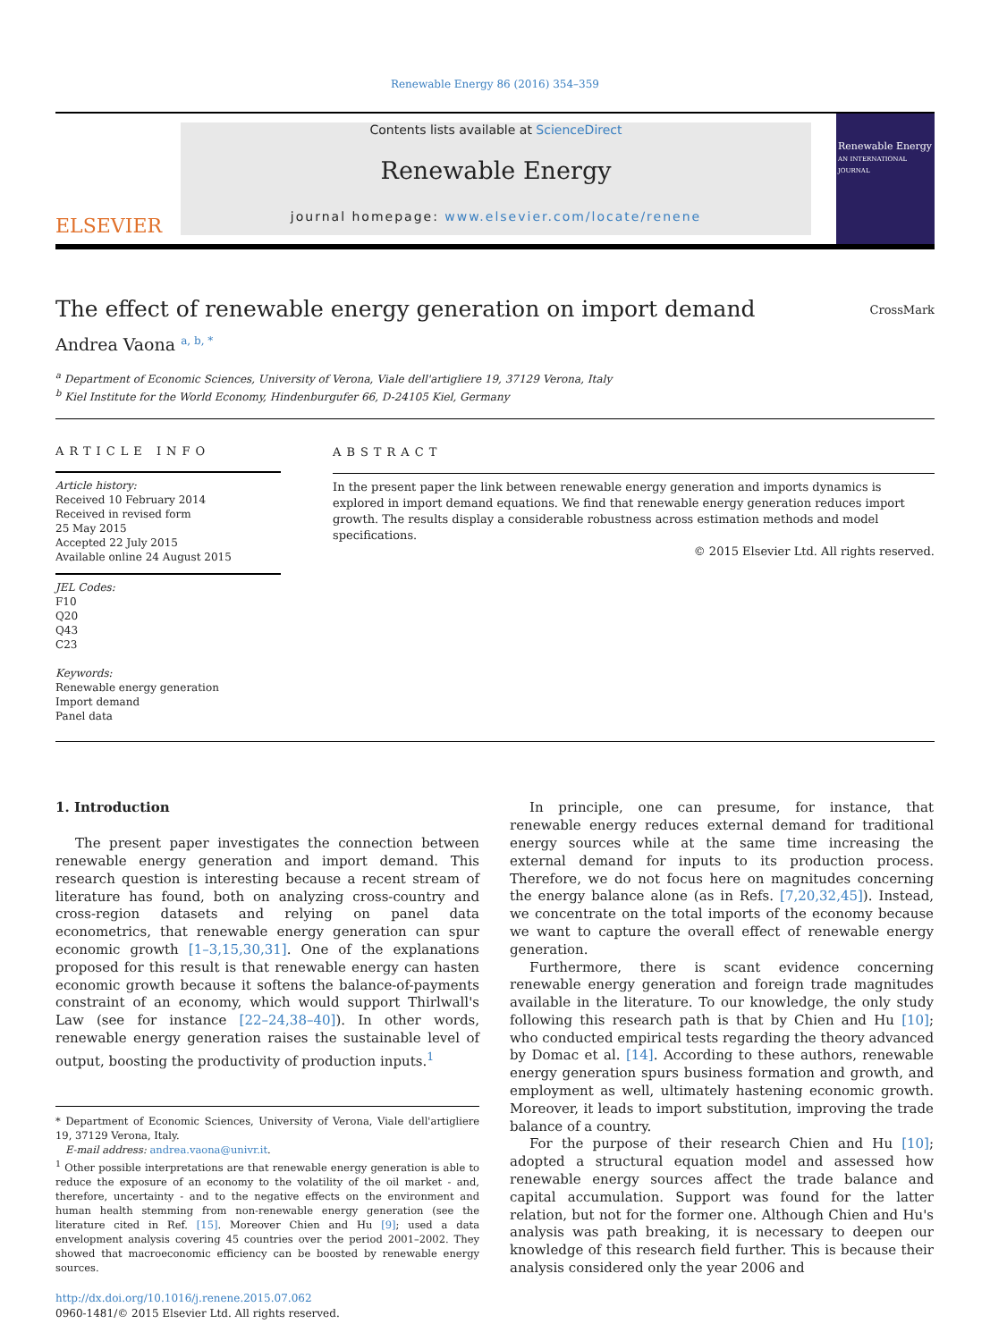Renewable Energy 86 (2016) 354–359
ELSEVIER
Contents lists available at ScienceDirect
Renewable Energy
journal homepage: www.elsevier.com/locate/renene
Renewable Energy
AN INTERNATIONAL JOURNAL
The effect of renewable energy generation on import demand CrossMark
Andrea Vaona <sup>a, b, *</sup>
<sup>a</sup> Department of Economic Sciences, University of Verona, Viale dell'artigliere 19, 37129 Verona, Italy
<sup>b</sup> Kiel Institute for the World Economy, Hindenburgufer 66, D-24105 Kiel, Germany
ARTICLE INFO
Article history:
Received 10 February 2014
Received in revised form
25 May 2015
Accepted 22 July 2015
Available online 24 August 2015
JEL Codes:
F10
Q20
Q43
C23
Keywords:
Renewable energy generation
Import demand
Panel data
ABSTRACT
In the present paper the link between renewable energy generation and imports dynamics is explored in import demand equations. We find that renewable energy generation reduces import growth. The results display a considerable robustness across estimation methods and model specifications.
© 2015 Elsevier Ltd. All rights reserved.
1. Introduction
The present paper investigates the connection between renewable energy generation and import demand. This research question is interesting because a recent stream of literature has found, both on analyzing cross-country and cross-region datasets and relying on panel data econometrics, that renewable energy generation can spur economic growth [1–3,15,30,31]. One of the explanations proposed for this result is that renewable energy can hasten economic growth because it softens the balance-of-payments constraint of an economy, which would support Thirlwall's Law (see for instance [22–24,38–40]). In other words, renewable energy generation raises the sustainable level of output, boosting the productivity of production inputs.<sup>1</sup>
* Department of Economic Sciences, University of Verona, Viale dell'artigliere 19, 37129 Verona, Italy.
E-mail address: andrea.vaona@univr.it.
<sup>1</sup> Other possible interpretations are that renewable energy generation is able to reduce the exposure of an economy to the volatility of the oil market - and, therefore, uncertainty - and to the negative effects on the environment and human health stemming from non-renewable energy generation (see the literature cited in Ref. [15]. Moreover Chien and Hu [9]; used a data envelopment analysis covering 45 countries over the period 2001–2002. They showed that macroeconomic efficiency can be boosted by renewable energy sources.
http://dx.doi.org/10.1016/j.renene.2015.07.062
0960-1481/© 2015 Elsevier Ltd. All rights reserved.
In principle, one can presume, for instance, that renewable energy reduces external demand for traditional energy sources while at the same time increasing the external demand for inputs to its production process. Therefore, we do not focus here on magnitudes concerning the energy balance alone (as in Refs. [7,20,32,45]). Instead, we concentrate on the total imports of the economy because we want to capture the overall effect of renewable energy generation.
Furthermore, there is scant evidence concerning renewable energy generation and foreign trade magnitudes available in the literature. To our knowledge, the only study following this research path is that by Chien and Hu [10]; who conducted empirical tests regarding the theory advanced by Domac et al. [14]. According to these authors, renewable energy generation spurs business formation and growth, and employment as well, ultimately hastening economic growth. Moreover, it leads to import substitution, improving the trade balance of a country.
For the purpose of their research Chien and Hu [10]; adopted a structural equation model and assessed how renewable energy sources affect the trade balance and capital accumulation. Support was found for the latter relation, but not for the former one. Although Chien and Hu's analysis was path breaking, it is necessary to deepen our knowledge of this research field further. This is because their analysis considered only the year 2006 and